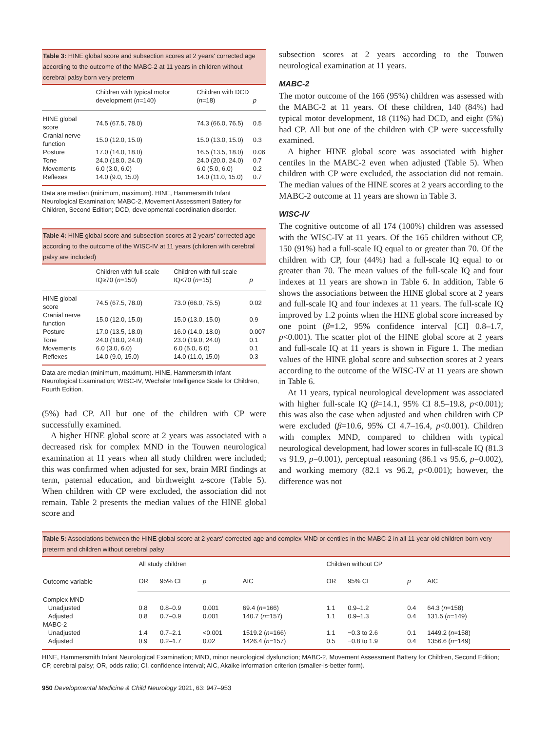Table 3: HINE global score and subsection scores at 2 years' corrected age according to the outcome of the MABC-2 at 11 years in children without cerebral palsy born very preterm
| | Children with typical motor development ( n =140) | Children with DCD ( n =18) | p |
| --- | --- | --- | --- |
| HINE global score | 74.5 (67.5, 78.0) | 74.3 (66.0, 76.5) | 0.5 |
| Cranial nerve function | 15.0 (12.0, 15.0) | 15.0 (13.0, 15.0) | 0.3 |
| Posture | 17.0 (14.0, 18.0) | 16.5 (13.5, 18.0) | 0.06 |
| Tone | 24.0 (18.0, 24.0) | 24.0 (20.0, 24.0) | 0.7 |
| Movements | 6.0 (3.0, 6.0) | 6.0 (5.0, 6.0) | 0.2 |
| Reflexes | 14.0 (9.0, 15.0) | 14.0 (11.0, 15.0) | 0.7 |
Data are median (minimum, maximum). HINE, Hammersmith Infant Neurological Examination; MABC-2, Movement Assessment Battery for Children, Second Edition; DCD, developmental coordination disorder.
Table 4: HINE global score and subsection scores at 2 years' corrected age according to the outcome of the WISC-IV at 11 years (children with cerebral palsy are included)
| | Children with full-scale IQ≥70 ( n =150) | Children with full-scale IQ<70 ( n =15) | p |
| --- | --- | --- | --- |
| HINE global score | 74.5 (67.5, 78.0) | 73.0 (66.0, 75.5) | 0.02 |
| Cranial nerve function | 15.0 (12.0, 15.0) | 15.0 (13.0, 15.0) | 0.9 |
| Posture | 17.0 (13.5, 18.0) | 16.0 (14.0, 18.0) | 0.007 |
| Tone | 24.0 (18.0, 24.0) | 23.0 (19.0, 24.0) | 0.1 |
| Movements | 6.0 (3.0, 6.0) | 6.0 (5.0, 6.0) | 0.1 |
| Reflexes | 14.0 (9.0, 15.0) | 14.0 (11.0, 15.0) | 0.3 |
Data are median (minimum, maximum). HINE, Hammersmith Infant Neurological Examination; WISC-IV, Wechsler Intelligence Scale for Children, Fourth Edition.
(5%) had CP. All but one of the children with CP were successfully examined.
A higher HINE global score at 2 years was associated with a decreased risk for complex MND in the Touwen neurological examination at 11 years when all study children were included; this was confirmed when adjusted for sex, brain MRI findings at term, paternal education, and birthweight z-score (Table 5). When children with CP were excluded, the association did not remain. Table 2 presents the median values of the HINE global score and
subsection scores at 2 years according to the Touwen neurological examination at 11 years.
MABC-2
The motor outcome of the 166 (95%) children was assessed with the MABC-2 at 11 years. Of these children, 140 (84%) had typical motor development, 18 (11%) had DCD, and eight (5%) had CP. All but one of the children with CP were successfully examined.
A higher HINE global score was associated with higher centiles in the MABC-2 even when adjusted (Table 5). When children with CP were excluded, the association did not remain. The median values of the HINE scores at 2 years according to the MABC-2 outcome at 11 years are shown in Table 3.
WISC-IV
The cognitive outcome of all 174 (100%) children was assessed with the WISC-IV at 11 years. Of the 165 children without CP, 150 (91%) had a full-scale IQ equal to or greater than 70. Of the children with CP, four (44%) had a full-scale IQ equal to or greater than 70. The mean values of the full-scale IQ and four indexes at 11 years are shown in Table 6. In addition, Table 6 shows the associations between the HINE global score at 2 years and full-scale IQ and four indexes at 11 years. The full-scale IQ improved by 1.2 points when the HINE global score increased by one point (β=1.2, 95% confidence interval [CI] 0.8–1.7, p<0.001). The scatter plot of the HINE global score at 2 years and full-scale IQ at 11 years is shown in Figure 1. The median values of the HINE global score and subsection scores at 2 years according to the outcome of the WISC-IV at 11 years are shown in Table 6.
At 11 years, typical neurological development was associated with higher full-scale IQ (β=14.1, 95% CI 8.5–19.8, p<0.001); this was also the case when adjusted and when children with CP were excluded (β=10.6, 95% CI 4.7–16.4, p<0.001). Children with complex MND, compared to children with typical neurological development, had lower scores in full-scale IQ (81.3 vs 91.9, p=0.001), perceptual reasoning (86.1 vs 95.6, p=0.002), and working memory (82.1 vs 96.2, p<0.001); however, the difference was not
Table 5: Associations between the HINE global score at 2 years' corrected age and complex MND or centiles in the MABC-2 in all 11-year-old children born very preterm and children without cerebral palsy
| Outcome variable | All study children | | | | Children without CP | | | |
| --- | --- | --- | --- | --- | --- | --- | --- | --- |
| | OR | 95% CI | p | AIC | OR | 95% CI | p | AIC |
| Complex MND | | | | | | | | |
| Unadjusted | 0.8 | 0.8–0.9 | 0.001 | 69.4 ( n =166) | 1.1 | 0.9–1.2 | 0.4 | 64.3 ( n =158) |
| Adjusted | 0.8 | 0.7–0.9 | 0.001 | 140.7 ( n =157) | 1.1 | 0.9–1.3 | 0.4 | 131.5 ( n =149) |
| MABC-2 | | | | | | | | |
| Unadjusted | 1.4 | 0.7–2.1 | <0.001 | 1519.2 ( n =166) | 1.1 | −0.3 to 2.6 | 0.1 | 1449.2 ( n =158) |
| Adjusted | 0.9 | 0.2–1.7 | 0.02 | 1426.4 ( n =157) | 0.5 | −0.8 to 1.9 | 0.4 | 1356.6 ( n =149) |
HINE, Hammersmith Infant Neurological Examination; MND, minor neurological dysfunction; MABC-2, Movement Assessment Battery for Children, Second Edition; CP, cerebral palsy; OR, odds ratio; CI, confidence interval; AIC, Akaike information criterion (smaller-is-better form).
950 Developmental Medicine & Child Neurology 2021, 63: 947–953